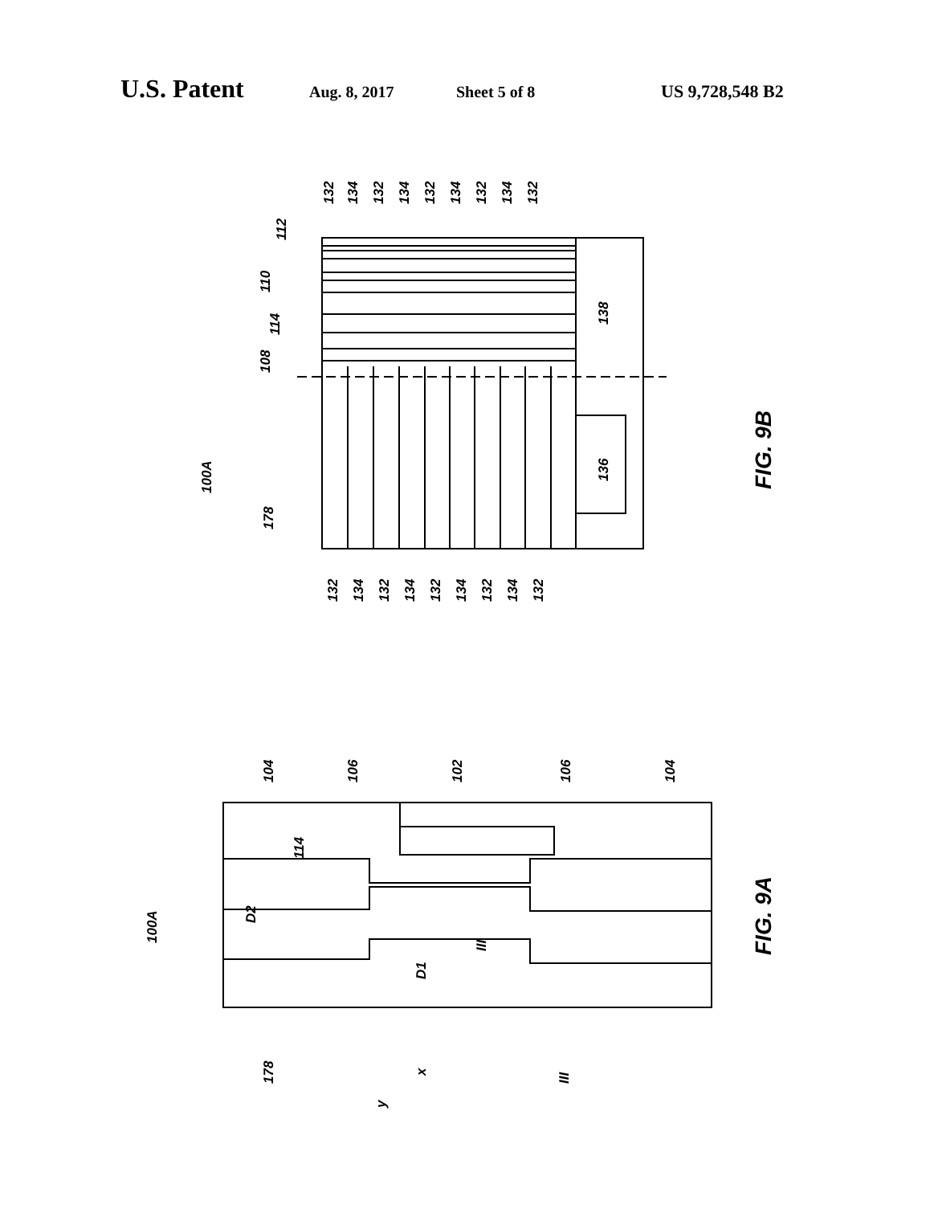U.S. Patent Aug. 8, 2017 Sheet 5 of 8 US 9,728,548 B2
132
134
132
134
132
134
132
134
132
112
110
114
108
100A
178
138
136
132
134
132
134
132
134
132
134
132
104
106
102
106
104
114
100A
D2
D1
III
III
178
y
x
FIG. 9B
FIG. 9A